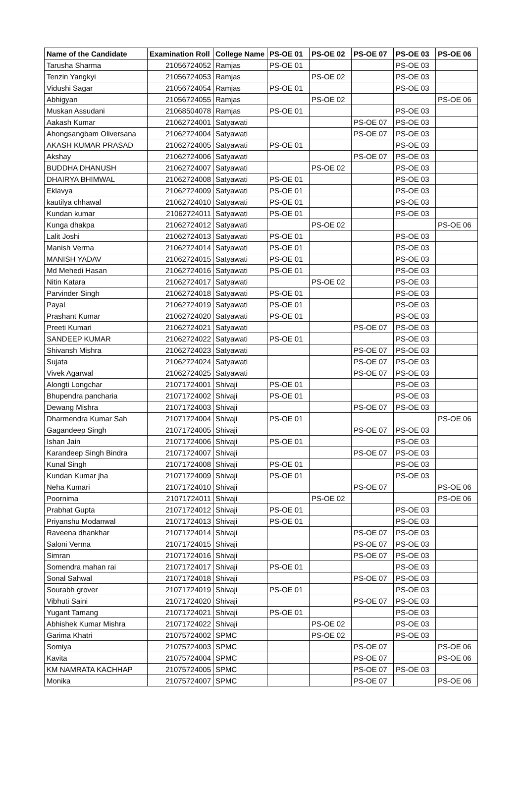| Name of the Candidate | Examination Roll | College Name | PS-OE 01 | PS-OE 02 | PS-OE 07 | PS-OE 03 | PS-OE 06 |
| --- | --- | --- | --- | --- | --- | --- | --- |
| Tarusha Sharma | 21056724052 | Ramjas | PS-OE 01 | | | PS-OE 03 | |
| Tenzin Yangkyi | 21056724053 | Ramjas | | PS-OE 02 | | PS-OE 03 | |
| Vidushi Sagar | 21056724054 | Ramjas | PS-OE 01 | | | PS-OE 03 | |
| Abhigyan | 21056724055 | Ramjas | | PS-OE 02 | | | PS-OE 06 |
| Muskan Assudani | 21068504078 | Ramjas | PS-OE 01 | | | PS-OE 03 | |
| Aakash Kumar | 21062724001 | Satyawati | | | PS-OE 07 | PS-OE 03 | |
| Ahongsangbam Oliversana | 21062724004 | Satyawati | | | PS-OE 07 | PS-OE 03 | |
| AKASH KUMAR PRASAD | 21062724005 | Satyawati | PS-OE 01 | | | PS-OE 03 | |
| Akshay | 21062724006 | Satyawati | | | PS-OE 07 | PS-OE 03 | |
| BUDDHA DHANUSH | 21062724007 | Satyawati | | PS-OE 02 | | PS-OE 03 | |
| DHAIRYA BHIMWAL | 21062724008 | Satyawati | PS-OE 01 | | | PS-OE 03 | |
| Eklavya | 21062724009 | Satyawati | PS-OE 01 | | | PS-OE 03 | |
| kautilya chhawal | 21062724010 | Satyawati | PS-OE 01 | | | PS-OE 03 | |
| Kundan kumar | 21062724011 | Satyawati | PS-OE 01 | | | PS-OE 03 | |
| Kunga dhakpa | 21062724012 | Satyawati | | PS-OE 02 | | | PS-OE 06 |
| Lalit Joshi | 21062724013 | Satyawati | PS-OE 01 | | | PS-OE 03 | |
| Manish Verma | 21062724014 | Satyawati | PS-OE 01 | | | PS-OE 03 | |
| MANISH YADAV | 21062724015 | Satyawati | PS-OE 01 | | | PS-OE 03 | |
| Md Mehedi Hasan | 21062724016 | Satyawati | PS-OE 01 | | | PS-OE 03 | |
| Nitin Katara | 21062724017 | Satyawati | | PS-OE 02 | | PS-OE 03 | |
| Parvinder Singh | 21062724018 | Satyawati | PS-OE 01 | | | PS-OE 03 | |
| Payal | 21062724019 | Satyawati | PS-OE 01 | | | PS-OE 03 | |
| Prashant Kumar | 21062724020 | Satyawati | PS-OE 01 | | | PS-OE 03 | |
| Preeti Kumari | 21062724021 | Satyawati | | | PS-OE 07 | PS-OE 03 | |
| SANDEEP KUMAR | 21062724022 | Satyawati | PS-OE 01 | | | PS-OE 03 | |
| Shivansh Mishra | 21062724023 | Satyawati | | | PS-OE 07 | PS-OE 03 | |
| Sujata | 21062724024 | Satyawati | | | PS-OE 07 | PS-OE 03 | |
| Vivek Agarwal | 21062724025 | Satyawati | | | PS-OE 07 | PS-OE 03 | |
| Alongti Longchar | 21071724001 | Shivaji | PS-OE 01 | | | PS-OE 03 | |
| Bhupendra pancharia | 21071724002 | Shivaji | PS-OE 01 | | | PS-OE 03 | |
| Dewang Mishra | 21071724003 | Shivaji | | | PS-OE 07 | PS-OE 03 | |
| Dharmendra Kumar Sah | 21071724004 | Shivaji | PS-OE 01 | | | | PS-OE 06 |
| Gagandeep Singh | 21071724005 | Shivaji | | | PS-OE 07 | PS-OE 03 | |
| Ishan Jain | 21071724006 | Shivaji | PS-OE 01 | | | PS-OE 03 | |
| Karandeep Singh Bindra | 21071724007 | Shivaji | | | PS-OE 07 | PS-OE 03 | |
| Kunal Singh | 21071724008 | Shivaji | PS-OE 01 | | | PS-OE 03 | |
| Kundan Kumar jha | 21071724009 | Shivaji | PS-OE 01 | | | PS-OE 03 | |
| Neha Kumari | 21071724010 | Shivaji | | | PS-OE 07 | | PS-OE 06 |
| Poornima | 21071724011 | Shivaji | | PS-OE 02 | | | PS-OE 06 |
| Prabhat Gupta | 21071724012 | Shivaji | PS-OE 01 | | | PS-OE 03 | |
| Priyanshu Modanwal | 21071724013 | Shivaji | PS-OE 01 | | | PS-OE 03 | |
| Raveena dhankhar | 21071724014 | Shivaji | | | PS-OE 07 | PS-OE 03 | |
| Saloni Verma | 21071724015 | Shivaji | | | PS-OE 07 | PS-OE 03 | |
| Simran | 21071724016 | Shivaji | | | PS-OE 07 | PS-OE 03 | |
| Somendra mahan rai | 21071724017 | Shivaji | PS-OE 01 | | | PS-OE 03 | |
| Sonal Sahwal | 21071724018 | Shivaji | | | PS-OE 07 | PS-OE 03 | |
| Sourabh grover | 21071724019 | Shivaji | PS-OE 01 | | | PS-OE 03 | |
| Vibhuti Saini | 21071724020 | Shivaji | | | PS-OE 07 | PS-OE 03 | |
| Yugant Tamang | 21071724021 | Shivaji | PS-OE 01 | | | PS-OE 03 | |
| Abhishek Kumar Mishra | 21071724022 | Shivaji | | PS-OE 02 | | PS-OE 03 | |
| Garima Khatri | 21075724002 | SPMC | | PS-OE 02 | | PS-OE 03 | |
| Somiya | 21075724003 | SPMC | | | PS-OE 07 | | PS-OE 06 |
| Kavita | 21075724004 | SPMC | | | PS-OE 07 | | PS-OE 06 |
| KM NAMRATA KACHHAP | 21075724005 | SPMC | | | PS-OE 07 | PS-OE 03 | |
| Monika | 21075724007 | SPMC | | | PS-OE 07 | | PS-OE 06 |